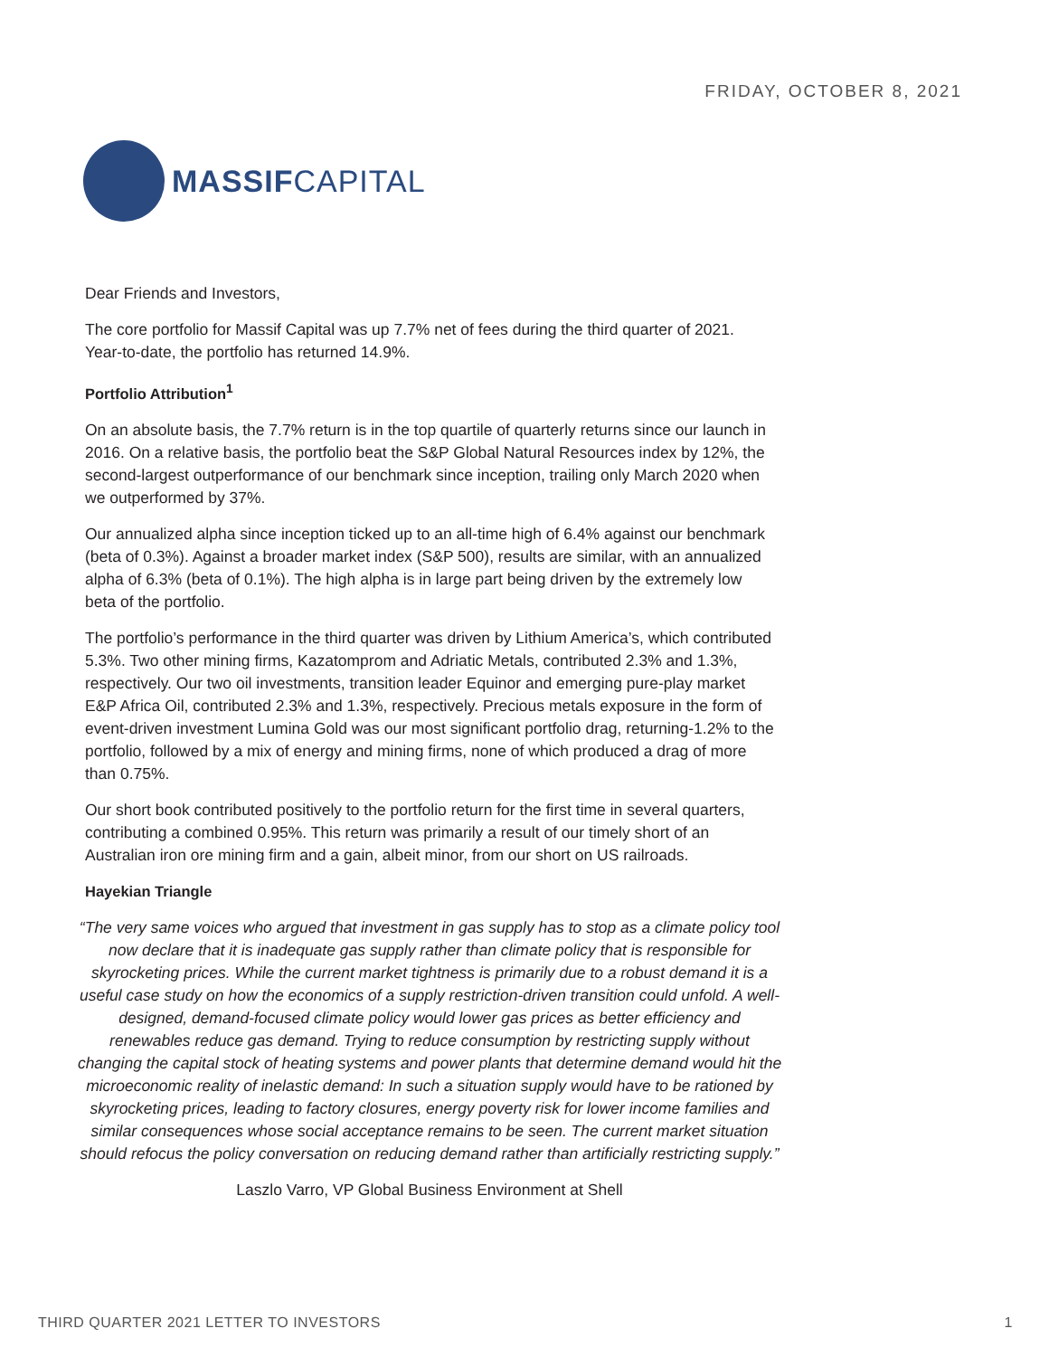FRIDAY, OCTOBER 8, 2021
MASSIFCAPITAL
Dear Friends and Investors,
The core portfolio for Massif Capital was up 7.7% net of fees during the third quarter of 2021. Year-to-date, the portfolio has returned 14.9%.
Portfolio Attribution<sup>1</sup>
On an absolute basis, the 7.7% return is in the top quartile of quarterly returns since our launch in 2016. On a relative basis, the portfolio beat the S&P Global Natural Resources index by 12%, the second-largest outperformance of our benchmark since inception, trailing only March 2020 when we outperformed by 37%.
Our annualized alpha since inception ticked up to an all-time high of 6.4% against our benchmark (beta of 0.3%). Against a broader market index (S&P 500), results are similar, with an annualized alpha of 6.3% (beta of 0.1%). The high alpha is in large part being driven by the extremely low beta of the portfolio.
The portfolio’s performance in the third quarter was driven by Lithium America’s, which contributed 5.3%. Two other mining firms, Kazatomprom and Adriatic Metals, contributed 2.3% and 1.3%, respectively. Our two oil investments, transition leader Equinor and emerging pure-play market E&P Africa Oil, contributed 2.3% and 1.3%, respectively. Precious metals exposure in the form of event-driven investment Lumina Gold was our most significant portfolio drag, returning-1.2% to the portfolio, followed by a mix of energy and mining firms, none of which produced a drag of more than 0.75%.
Our short book contributed positively to the portfolio return for the first time in several quarters, contributing a combined 0.95%. This return was primarily a result of our timely short of an Australian iron ore mining firm and a gain, albeit minor, from our short on US railroads.
Hayekian Triangle
“The very same voices who argued that investment in gas supply has to stop as a climate policy tool now declare that it is inadequate gas supply rather than climate policy that is responsible for skyrocketing prices. While the current market tightness is primarily due to a robust demand it is a useful case study on how the economics of a supply restriction-driven transition could unfold. A well-designed, demand-focused climate policy would lower gas prices as better efficiency and renewables reduce gas demand. Trying to reduce consumption by restricting supply without changing the capital stock of heating systems and power plants that determine demand would hit the microeconomic reality of inelastic demand: In such a situation supply would have to be rationed by skyrocketing prices, leading to factory closures, energy poverty risk for lower income families and similar consequences whose social acceptance remains to be seen. The current market situation should refocus the policy conversation on reducing demand rather than artificially restricting supply.”
Laszlo Varro, VP Global Business Environment at Shell
THIRD QUARTER 2021 LETTER TO INVESTORS 1